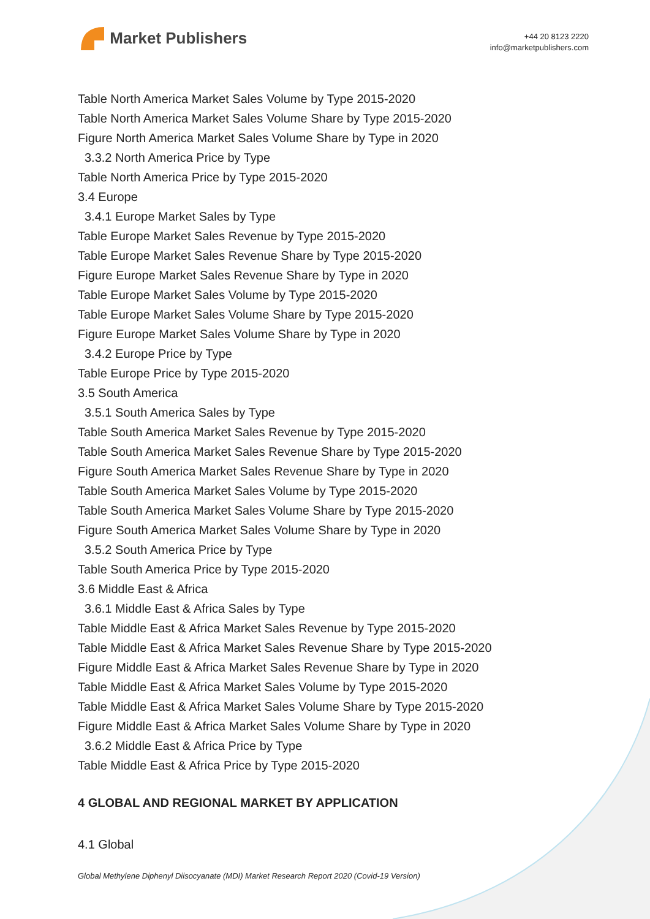Market Publishers
+44 20 8123 2220
info@marketpublishers.com
Table North America Market Sales Volume by Type 2015-2020
Table North America Market Sales Volume Share by Type 2015-2020
Figure North America Market Sales Volume Share by Type in 2020
3.3.2 North America Price by Type
Table North America Price by Type 2015-2020
3.4 Europe
3.4.1 Europe Market Sales by Type
Table Europe Market Sales Revenue by Type 2015-2020
Table Europe Market Sales Revenue Share by Type 2015-2020
Figure Europe Market Sales Revenue Share by Type in 2020
Table Europe Market Sales Volume by Type 2015-2020
Table Europe Market Sales Volume Share by Type 2015-2020
Figure Europe Market Sales Volume Share by Type in 2020
3.4.2 Europe Price by Type
Table Europe Price by Type 2015-2020
3.5 South America
3.5.1 South America Sales by Type
Table South America Market Sales Revenue by Type 2015-2020
Table South America Market Sales Revenue Share by Type 2015-2020
Figure South America Market Sales Revenue Share by Type in 2020
Table South America Market Sales Volume by Type 2015-2020
Table South America Market Sales Volume Share by Type 2015-2020
Figure South America Market Sales Volume Share by Type in 2020
3.5.2 South America Price by Type
Table South America Price by Type 2015-2020
3.6 Middle East & Africa
3.6.1 Middle East & Africa Sales by Type
Table Middle East & Africa Market Sales Revenue by Type 2015-2020
Table Middle East & Africa Market Sales Revenue Share by Type 2015-2020
Figure Middle East & Africa Market Sales Revenue Share by Type in 2020
Table Middle East & Africa Market Sales Volume by Type 2015-2020
Table Middle East & Africa Market Sales Volume Share by Type 2015-2020
Figure Middle East & Africa Market Sales Volume Share by Type in 2020
3.6.2 Middle East & Africa Price by Type
Table Middle East & Africa Price by Type 2015-2020
4 GLOBAL AND REGIONAL MARKET BY APPLICATION
4.1 Global
Global Methylene Diphenyl Diisocyanate (MDI) Market Research Report 2020 (Covid-19 Version)